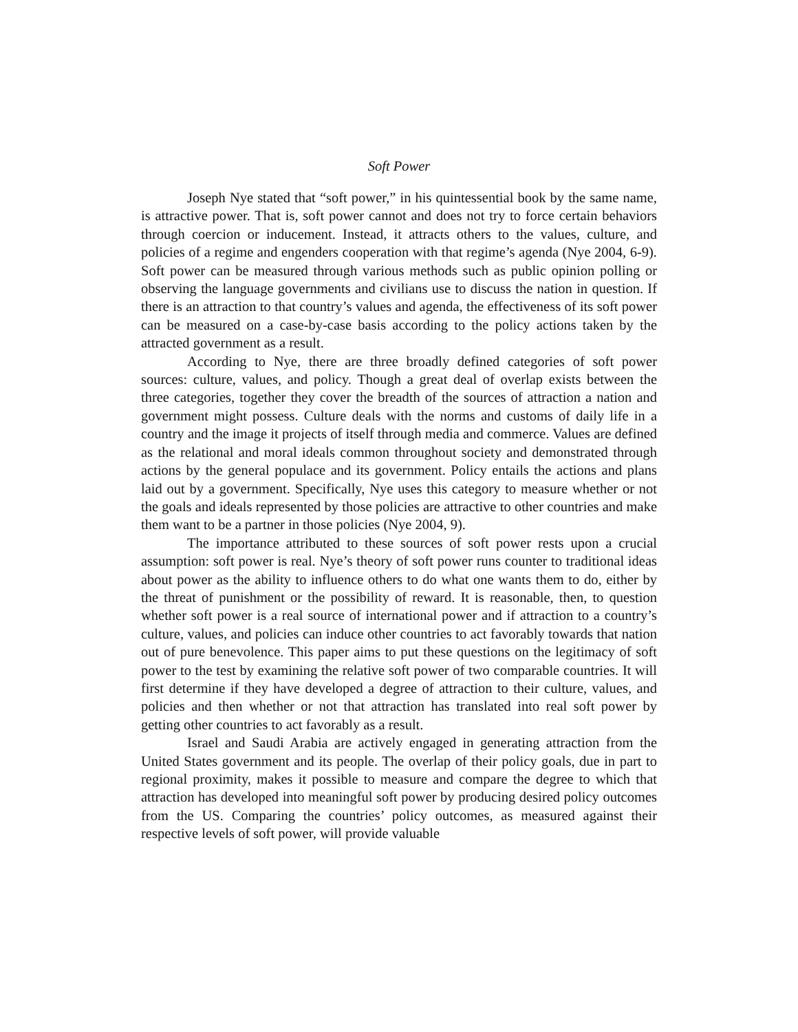Soft Power
Joseph Nye stated that “soft power,” in his quintessential book by the same name, is attractive power. That is, soft power cannot and does not try to force certain behaviors through coercion or inducement. Instead, it attracts others to the values, culture, and policies of a regime and engenders cooperation with that regime’s agenda (Nye 2004, 6-9). Soft power can be measured through various methods such as public opinion polling or observing the language governments and civilians use to discuss the nation in question. If there is an attraction to that country’s values and agenda, the effectiveness of its soft power can be measured on a case-by-case basis according to the policy actions taken by the attracted government as a result.
According to Nye, there are three broadly defined categories of soft power sources: culture, values, and policy. Though a great deal of overlap exists between the three categories, together they cover the breadth of the sources of attraction a nation and government might possess. Culture deals with the norms and customs of daily life in a country and the image it projects of itself through media and commerce. Values are defined as the relational and moral ideals common throughout society and demonstrated through actions by the general populace and its government. Policy entails the actions and plans laid out by a government. Specifically, Nye uses this category to measure whether or not the goals and ideals represented by those policies are attractive to other countries and make them want to be a partner in those policies (Nye 2004, 9).
The importance attributed to these sources of soft power rests upon a crucial assumption: soft power is real. Nye’s theory of soft power runs counter to traditional ideas about power as the ability to influence others to do what one wants them to do, either by the threat of punishment or the possibility of reward. It is reasonable, then, to question whether soft power is a real source of international power and if attraction to a country’s culture, values, and policies can induce other countries to act favorably towards that nation out of pure benevolence. This paper aims to put these questions on the legitimacy of soft power to the test by examining the relative soft power of two comparable countries. It will first determine if they have developed a degree of attraction to their culture, values, and policies and then whether or not that attraction has translated into real soft power by getting other countries to act favorably as a result.
Israel and Saudi Arabia are actively engaged in generating attraction from the United States government and its people. The overlap of their policy goals, due in part to regional proximity, makes it possible to measure and compare the degree to which that attraction has developed into meaningful soft power by producing desired policy outcomes from the US. Comparing the countries’ policy outcomes, as measured against their respective levels of soft power, will provide valuable